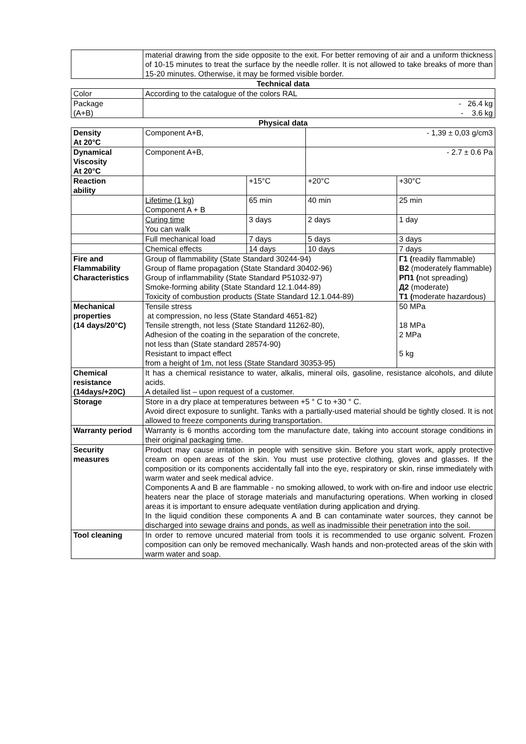| | material drawing from the side opposite to the exit. For better removing of air and a uniform thickness of 10-15 minutes to treat the surface by the needle roller. It is not allowed to take breaks of more than 15-20 minutes. Otherwise, it may be formed visible border. | | | |
| Technical data | | | | |
| Color | According to the catalogue of the colors RAL | | | |
| Package (A+B) | - 26.4 kg - 3.6 kg | | | |
| Physical data | | | | |
| Density At 20°C | Component A+B, | | - 1,39 ± 0,03 g/cm3 | |
| Dynamical Viscosity At 20°C | Component A+B, | | - 2.7 ± 0.6 Pa | |
| Reaction ability | | +15°C | +20°C | +30°C |
| | Lifetime (1 kg) Component A + B | 65 min | 40 min | 25 min |
| | Curing time You can walk | 3 days | 2 days | 1 day |
| | Full mechanical load | 7 days | 5 days | 3 days |
| | Chemical effects | 14 days | 10 days | 7 days |
| Fire and Flammability Characteristics | Group of flammability (State Standard 30244-94) Group of flame propagation (State Standard 30402-96) Group of inflammability (State Standard P51032-97) Smoke-forming ability (State Standard 12.1.044-89) Toxicity of combustion products (State Standard 12.1.044-89) | | | Г1 ( readily flammable) В2 (moderately flammable) РП1 ( not spreading) Д2 (moderate) Т1 ( moderate hazardous) |
| Mechanical properties (14 days/20°C) | Tensile stress at compression, no less (State Standard 4651-82) Tensile strength, not less (State Standard 11262-80), Adhesion of the coating in the separation of the concrete, not less than (State standard 28574-90) Resistant to impact effect from a height of 1m, not less (State Standard 30353-95) | | | 50 MPa 18 MPa 2 MPa 5 kg |
| Chemical resistance (14days/+20C) | It has a chemical resistance to water, alkalis, mineral oils, gasoline, resistance alcohols, and dilute acids. A detailed list – upon request of a customer. | | | |
| Storage | Store in a dry place at temperatures between +5 ° C to +30 ° C. Avoid direct exposure to sunlight. Tanks with a partially-used material should be tightly closed. It is not allowed to freeze components during transportation. | | | |
| Warranty period | Warranty is 6 months according tom the manufacture date, taking into account storage conditions in their original packaging time. | | | |
| Security measures | Product may cause irritation in people with sensitive skin. Before you start work, apply protective cream on open areas of the skin. You must use protective clothing, gloves and glasses. If the composition or its components accidentally fall into the eye, respiratory or skin, rinse immediately with warm water and seek medical advice. Components A and B are flammable - no smoking allowed, to work with on-fire and indoor use electric heaters near the place of storage materials and manufacturing operations. When working in closed areas it is important to ensure adequate ventilation during application and drying. In the liquid condition these components A and B can contaminate water sources, they cannot be discharged into sewage drains and ponds, as well as inadmissible their penetration into the soil. | | | |
| Tool cleaning | In order to remove uncured material from tools it is recommended to use organic solvent. Frozen composition can only be removed mechanically. Wash hands and non-protected areas of the skin with warm water and soap. | | | |